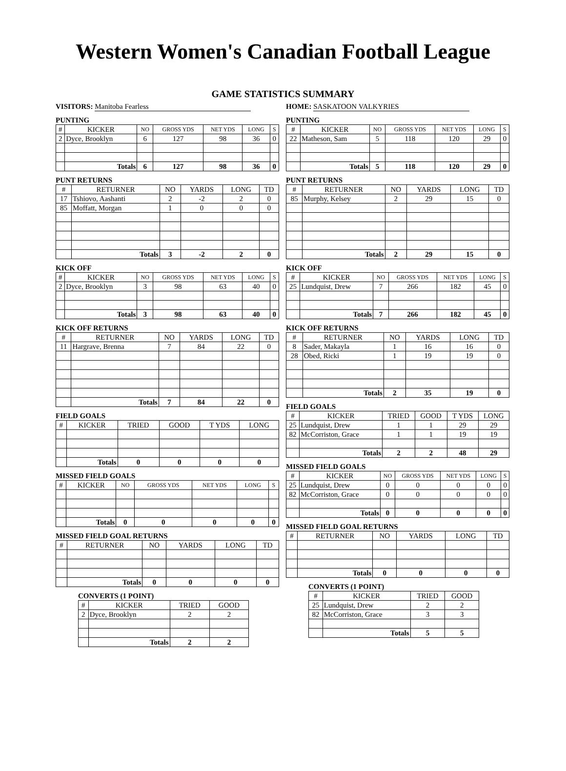Western Women's Canadian Football League
GAME STATISTICS SUMMARY
VISITORS: Manitoba Fearless
PUNTING
| # | KICKER | NO | GROSS YDS | NET YDS | LONG | S |
| --- | --- | --- | --- | --- | --- | --- |
| 2 | Dyce, Brooklyn | 6 | 127 | 98 | 36 | 0 |
| | Totals | 6 | 127 | 98 | 36 | 0 |
PUNT RETURNS
| # | RETURNER | NO | YARDS | LONG | TD |
| --- | --- | --- | --- | --- | --- |
| 17 | Tshiovo, Aashanti | 2 | -2 | 2 | 0 |
| 85 | Moffatt, Morgan | 1 | 0 | 0 | 0 |
| | Totals | 3 | -2 | 2 | 0 |
KICK OFF
| # | KICKER | NO | GROSS YDS | NET YDS | LONG | S |
| --- | --- | --- | --- | --- | --- | --- |
| 2 | Dyce, Brooklyn | 3 | 98 | 63 | 40 | 0 |
| | Totals | 3 | 98 | 63 | 40 | 0 |
KICK OFF RETURNS
| # | RETURNER | NO | YARDS | LONG | TD |
| --- | --- | --- | --- | --- | --- |
| 11 | Hargrave, Brenna | 7 | 84 | 22 | 0 |
| | Totals | 7 | 84 | 22 | 0 |
FIELD GOALS
| # | KICKER | TRIED | GOOD | T YDS | LONG |
| --- | --- | --- | --- | --- | --- |
| | Totals | 0 | 0 | 0 | 0 |
MISSED FIELD GOALS
| # | KICKER | NO | GROSS YDS | NET YDS | LONG | S |
| --- | --- | --- | --- | --- | --- | --- |
| | Totals | 0 | 0 | 0 | 0 | 0 |
MISSED FIELD GOAL RETURNS
| # | RETURNER | NO | YARDS | LONG | TD |
| --- | --- | --- | --- | --- | --- |
| | Totals | 0 | 0 | 0 | 0 |
CONVERTS (1 POINT)
| # | KICKER | TRIED | GOOD |
| --- | --- | --- | --- |
| 2 | Dyce, Brooklyn | 2 | 2 |
| | Totals | 2 | 2 |
HOME: SASKATOON VALKYRIES
PUNTING
| # | KICKER | NO | GROSS YDS | NET YDS | LONG | S |
| --- | --- | --- | --- | --- | --- | --- |
| 22 | Matheson, Sam | 5 | 118 | 120 | 29 | 0 |
| | Totals | 5 | 118 | 120 | 29 | 0 |
PUNT RETURNS
| # | RETURNER | NO | YARDS | LONG | TD |
| --- | --- | --- | --- | --- | --- |
| 85 | Murphy, Kelsey | 2 | 29 | 15 | 0 |
| | Totals | 2 | 29 | 15 | 0 |
KICK OFF
| # | KICKER | NO | GROSS YDS | NET YDS | LONG | S |
| --- | --- | --- | --- | --- | --- | --- |
| 25 | Lundquist, Drew | 7 | 266 | 182 | 45 | 0 |
| | Totals | 7 | 266 | 182 | 45 | 0 |
KICK OFF RETURNS
| # | RETURNER | NO | YARDS | LONG | TD |
| --- | --- | --- | --- | --- | --- |
| 8 | Sader, Makayla | 1 | 16 | 16 | 0 |
| 28 | Obed, Ricki | 1 | 19 | 19 | 0 |
| | Totals | 2 | 35 | 19 | 0 |
FIELD GOALS
| # | KICKER | TRIED | GOOD | T YDS | LONG |
| --- | --- | --- | --- | --- | --- |
| 25 | Lundquist, Drew | 1 | 1 | 29 | 29 |
| 82 | McCorriston, Grace | 1 | 1 | 19 | 19 |
| | Totals | 2 | 2 | 48 | 29 |
MISSED FIELD GOALS
| # | KICKER | NO | GROSS YDS | NET YDS | LONG | S |
| --- | --- | --- | --- | --- | --- | --- |
| 25 | Lundquist, Drew | 0 | 0 | 0 | 0 | 0 |
| 82 | McCorriston, Grace | 0 | 0 | 0 | 0 | 0 |
| | Totals | 0 | 0 | 0 | 0 | 0 |
MISSED FIELD GOAL RETURNS
| # | RETURNER | NO | YARDS | LONG | TD |
| --- | --- | --- | --- | --- | --- |
| | Totals | 0 | 0 | 0 | 0 |
CONVERTS (1 POINT)
| # | KICKER | TRIED | GOOD |
| --- | --- | --- | --- |
| 25 | Lundquist, Drew | 2 | 2 |
| 82 | McCorriston, Grace | 3 | 3 |
| | Totals | 5 | 5 |